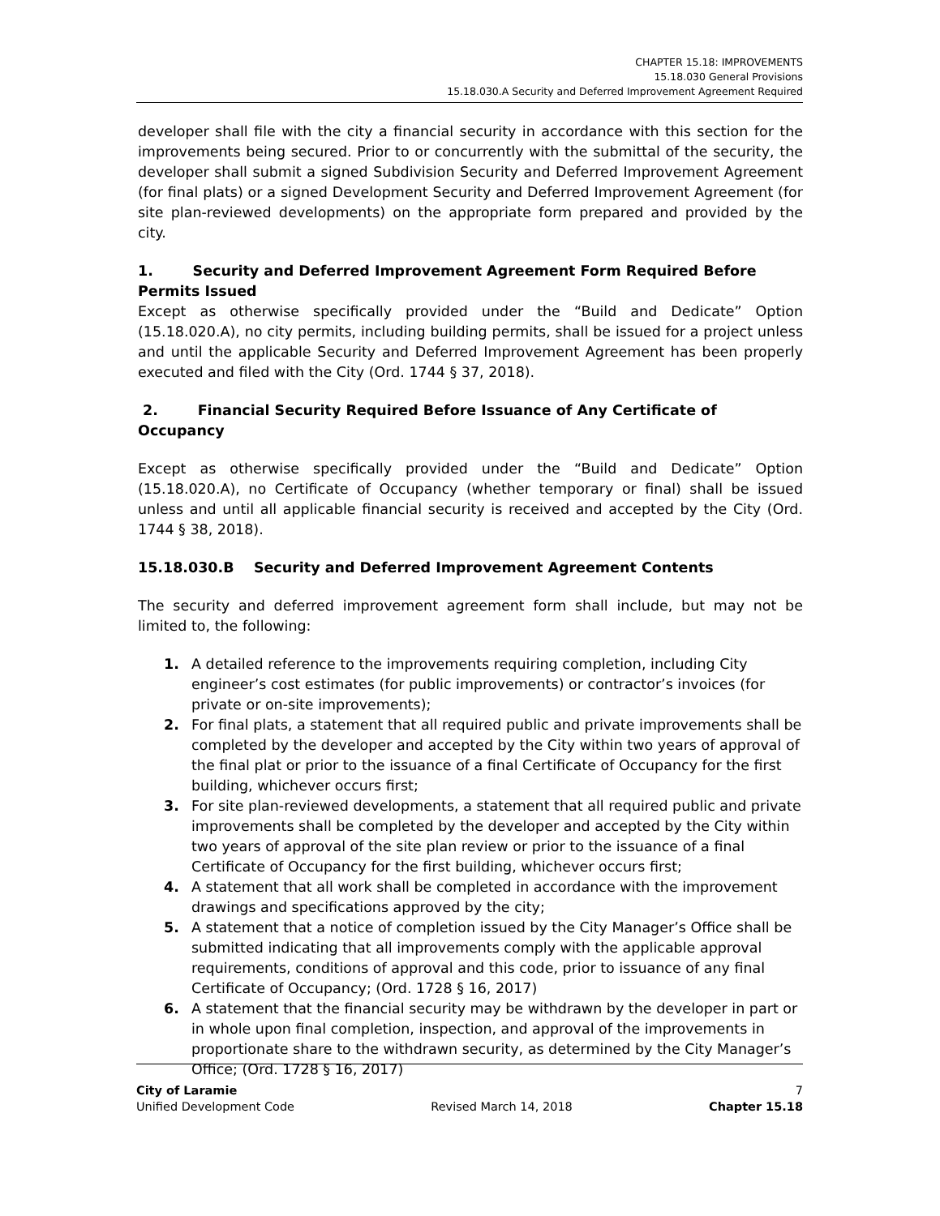CHAPTER 15.18: IMPROVEMENTS
15.18.030 General Provisions
15.18.030.A Security and Deferred Improvement Agreement Required
developer shall file with the city a financial security in accordance with this section for the improvements being secured. Prior to or concurrently with the submittal of the security, the developer shall submit a signed Subdivision Security and Deferred Improvement Agreement (for final plats) or a signed Development Security and Deferred Improvement Agreement (for site plan-reviewed developments) on the appropriate form prepared and provided by the city.
1. Security and Deferred Improvement Agreement Form Required Before Permits Issued
Except as otherwise specifically provided under the “Build and Dedicate” Option (15.18.020.A), no city permits, including building permits, shall be issued for a project unless and until the applicable Security and Deferred Improvement Agreement has been properly executed and filed with the City (Ord. 1744 § 37, 2018).
2. Financial Security Required Before Issuance of Any Certificate of Occupancy
Except as otherwise specifically provided under the “Build and Dedicate” Option (15.18.020.A), no Certificate of Occupancy (whether temporary or final) shall be issued unless and until all applicable financial security is received and accepted by the City (Ord. 1744 § 38, 2018).
15.18.030.B Security and Deferred Improvement Agreement Contents
The security and deferred improvement agreement form shall include, but may not be limited to, the following:
1. A detailed reference to the improvements requiring completion, including City engineer’s cost estimates (for public improvements) or contractor’s invoices (for private or on-site improvements);
2. For final plats, a statement that all required public and private improvements shall be completed by the developer and accepted by the City within two years of approval of the final plat or prior to the issuance of a final Certificate of Occupancy for the first building, whichever occurs first;
3. For site plan-reviewed developments, a statement that all required public and private improvements shall be completed by the developer and accepted by the City within two years of approval of the site plan review or prior to the issuance of a final Certificate of Occupancy for the first building, whichever occurs first;
4. A statement that all work shall be completed in accordance with the improvement drawings and specifications approved by the city;
5. A statement that a notice of completion issued by the City Manager’s Office shall be submitted indicating that all improvements comply with the applicable approval requirements, conditions of approval and this code, prior to issuance of any final Certificate of Occupancy; (Ord. 1728 § 16, 2017)
6. A statement that the financial security may be withdrawn by the developer in part or in whole upon final completion, inspection, and approval of the improvements in proportionate share to the withdrawn security, as determined by the City Manager’s Office; (Ord. 1728 § 16, 2017)
City of Laramie 7
Unified Development Code Revised March 14, 2018 Chapter 15.18